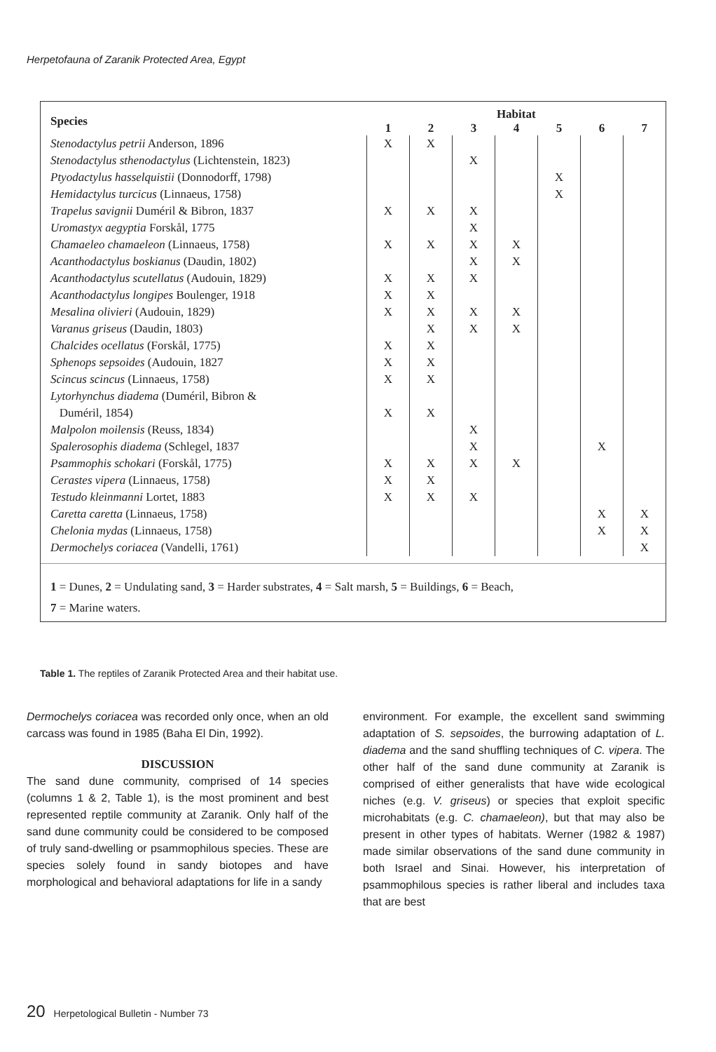Herpetofauna of Zaranik Protected Area, Egypt
| Species | Habitat | | | | | | |
| --- | --- | --- | --- | --- | --- | --- | --- |
| | 1 | 2 | 3 | 4 | 5 | 6 | 7 |
| Stenodactylus petrii Anderson, 1896 | X | X | | | | | |
| Stenodactylus sthenodactylus (Lichtenstein, 1823) | | | X | | | | |
| Ptyodactylus hasselquistii (Donnodorff, 1798) | | | | | X | | |
| Hemidactylus turcicus (Linnaeus, 1758) | | | | | X | | |
| Trapelus savignii Duméril & Bibron, 1837 | X | X | X | | | | |
| Uromastyx aegyptia Forskål, 1775 | | | X | | | | |
| Chamaeleo chamaeleon (Linnaeus, 1758) | X | X | X | X | | | |
| Acanthodactylus boskianus (Daudin, 1802) | | | X | X | | | |
| Acanthodactylus scutellatus (Audouin, 1829) | X | X | X | | | | |
| Acanthodactylus longipes Boulenger, 1918 | X | X | | | | | |
| Mesalina olivieri (Audouin, 1829) | X | X | X | X | | | |
| Varanus griseus (Daudin, 1803) | | X | X | X | | | |
| Chalcides ocellatus (Forskål, 1775) | X | X | | | | | |
| Sphenops sepsoides (Audouin, 1827 | X | X | | | | | |
| Scincus scincus (Linnaeus, 1758) | X | X | | | | | |
| Lytorhynchus diadema (Duméril, Bibron & Duméril, 1854) | X | X | | | | | |
| Malpolon moilensis (Reuss, 1834) | | | X | | | | |
| Spalerosophis diadema (Schlegel, 1837 | | | X | | | X | |
| Psammophis schokari (Forskål, 1775) | X | X | X | X | | | |
| Cerastes vipera (Linnaeus, 1758) | X | X | | | | | |
| Testudo kleinmanni Lortet, 1883 | X | X | X | | | | |
| Caretta caretta (Linnaeus, 1758) | | | | | | X | X |
| Chelonia mydas (Linnaeus, 1758) | | | | | | X | X |
| Dermochelys coriacea (Vandelli, 1761) | | | | | | | X |
1 = Dunes, 2 = Undulating sand, 3 = Harder substrates, 4 = Salt marsh, 5 = Buildings, 6 = Beach,
7 = Marine waters.
Table 1. The reptiles of Zaranik Protected Area and their habitat use.
Dermochelys coriacea was recorded only once, when an old carcass was found in 1985 (Baha El Din, 1992).
DISCUSSION
The sand dune community, comprised of 14 species (columns 1 & 2, Table 1), is the most prominent and best represented reptile community at Zaranik. Only half of the sand dune community could be considered to be composed of truly sand-dwelling or psammophilous species. These are species solely found in sandy biotopes and have morphological and behavioral adaptations for life in a sandy
environment. For example, the excellent sand swimming adaptation of S. sepsoides, the burrowing adaptation of L. diadema and the sand shuffling techniques of C. vipera. The other half of the sand dune community at Zaranik is comprised of either generalists that have wide ecological niches (e.g. V. griseus) or species that exploit specific microhabitats (e.g. C. chamaeleon), but that may also be present in other types of habitats. Werner (1982 & 1987) made similar observations of the sand dune community in both Israel and Sinai. However, his interpretation of psammophilous species is rather liberal and includes taxa that are best
20 Herpetological Bulletin - Number 73